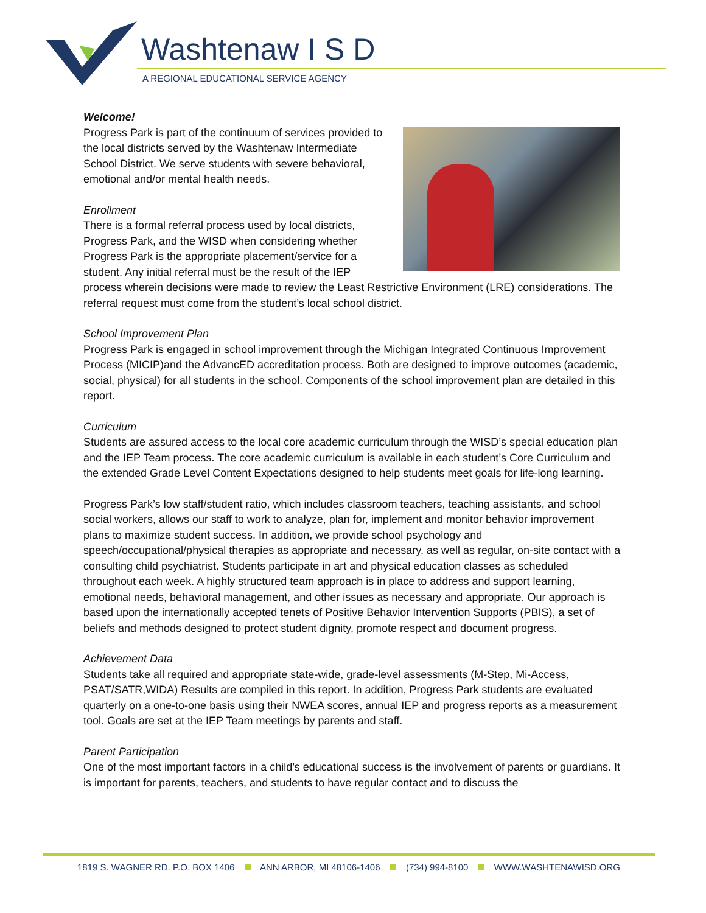Washtenaw I S D
A REGIONAL EDUCATIONAL SERVICE AGENCY
Welcome!
Progress Park is part of the continuum of services provided to the local districts served by the Washtenaw Intermediate School District. We serve students with severe behavioral, emotional and/or mental health needs.
Enrollment
There is a formal referral process used by local districts, Progress Park, and the WISD when considering whether Progress Park is the appropriate placement/service for a student. Any initial referral must be the result of the IEP process wherein decisions were made to review the Least Restrictive Environment (LRE) considerations. The referral request must come from the student’s local school district.
School Improvement Plan
Progress Park is engaged in school improvement through the Michigan Integrated Continuous Improvement Process (MICIP)and the AdvancED accreditation process. Both are designed to improve outcomes (academic, social, physical) for all students in the school. Components of the school improvement plan are detailed in this report.
Curriculum
Students are assured access to the local core academic curriculum through the WISD’s special education plan and the IEP Team process. The core academic curriculum is available in each student’s Core Curriculum and the extended Grade Level Content Expectations designed to help students meet goals for life-long learning.
Progress Park’s low staff/student ratio, which includes classroom teachers, teaching assistants, and school social workers, allows our staff to work to analyze, plan for, implement and monitor behavior improvement plans to maximize student success. In addition, we provide school psychology and speech/occupational/physical therapies as appropriate and necessary, as well as regular, on-site contact with a consulting child psychiatrist. Students participate in art and physical education classes as scheduled throughout each week. A highly structured team approach is in place to address and support learning, emotional needs, behavioral management, and other issues as necessary and appropriate. Our approach is based upon the internationally accepted tenets of Positive Behavior Intervention Supports (PBIS), a set of beliefs and methods designed to protect student dignity, promote respect and document progress.
Achievement Data
Students take all required and appropriate state-wide, grade-level assessments (M-Step, Mi-Access, PSAT/SATR,WIDA) Results are compiled in this report. In addition, Progress Park students are evaluated quarterly on a one-to-one basis using their NWEA scores, annual IEP and progress reports as a measurement tool. Goals are set at the IEP Team meetings by parents and staff.
Parent Participation
One of the most important factors in a child’s educational success is the involvement of parents or guardians. It is important for parents, teachers, and students to have regular contact and to discuss the
1819 S. WAGNER RD. P.O. BOX 1406 ANN ARBOR, MI 48106-1406 (734) 994-8100 WWW.WASHTENAWISD.ORG